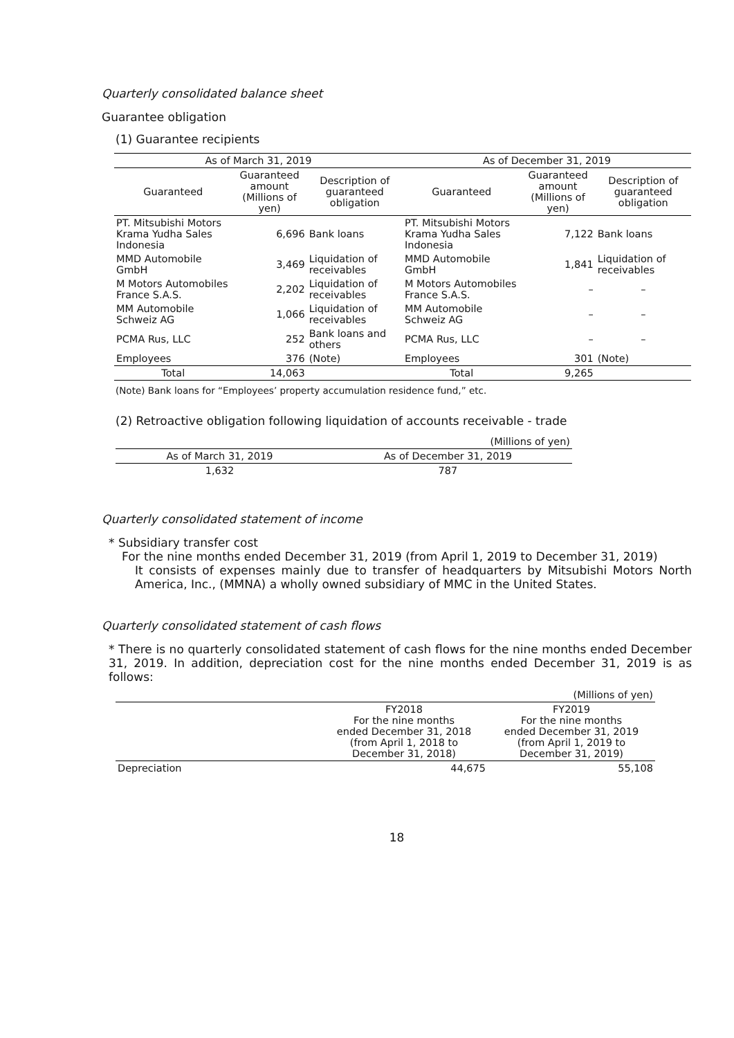Quarterly consolidated balance sheet
Guarantee obligation
(1) Guarantee recipients
| As of March 31, 2019 | | | As of December 31, 2019 | | |
| --- | --- | --- | --- | --- | --- |
| Guaranteed | Guaranteed amount (Millions of yen) | Description of guaranteed obligation | Guaranteed | Guaranteed amount (Millions of yen) | Description of guaranteed obligation |
| PT. Mitsubishi Motors Krama Yudha Sales Indonesia | 6,696 | Bank loans | PT. Mitsubishi Motors Krama Yudha Sales Indonesia | 7,122 | Bank loans |
| MMD Automobile GmbH | 3,469 | Liquidation of receivables | MMD Automobile GmbH | 1,841 | Liquidation of receivables |
| M Motors Automobiles France S.A.S. | 2,202 | Liquidation of receivables | M Motors Automobiles France S.A.S. | – | – |
| MM Automobile Schweiz AG | 1,066 | Liquidation of receivables | MM Automobile Schweiz AG | – | – |
| PCMA Rus, LLC | 252 | Bank loans and others | PCMA Rus, LLC | – | – |
| Employees | 376 | (Note) | Employees | 301 | (Note) |
| Total | 14,063 | | Total | 9,265 | |
(Note) Bank loans for “Employees’ property accumulation residence fund,” etc.
(2) Retroactive obligation following liquidation of accounts receivable - trade
| (Millions of yen) | |
| As of March 31, 2019 | As of December 31, 2019 |
| 1,632 | 787 |
Quarterly consolidated statement of income
* Subsidiary transfer cost
For the nine months ended December 31, 2019 (from April 1, 2019 to December 31, 2019)
It consists of expenses mainly due to transfer of headquarters by Mitsubishi Motors North America, Inc., (MMNA) a wholly owned subsidiary of MMC in the United States.
Quarterly consolidated statement of cash flows
* There is no quarterly consolidated statement of cash flows for the nine months ended December 31, 2019. In addition, depreciation cost for the nine months ended December 31, 2019 is as follows:
| (Millions of yen) | | |
| | FY2018 For the nine months ended December 31, 2018 (from April 1, 2018 to December 31, 2018) | FY2019 For the nine months ended December 31, 2019 (from April 1, 2019 to December 31, 2019) |
| Depreciation | 44,675 | 55,108 |
18